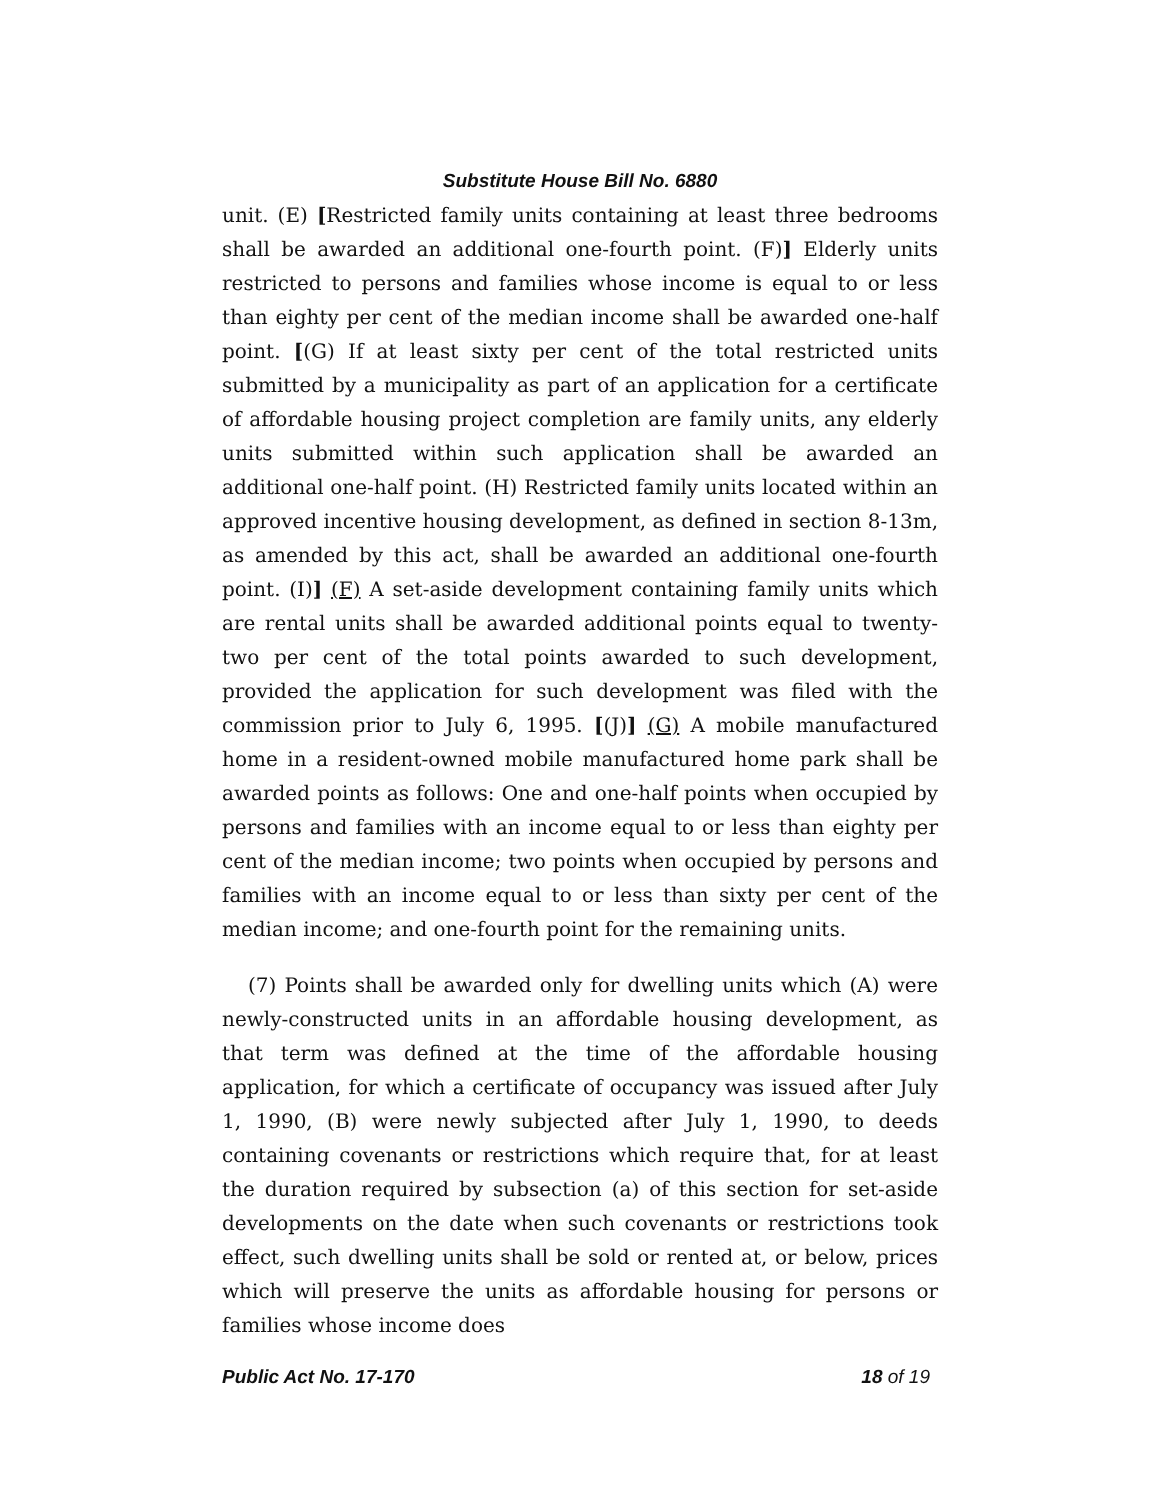Substitute House Bill No. 6880
unit. (E) [Restricted family units containing at least three bedrooms shall be awarded an additional one-fourth point. (F)] Elderly units restricted to persons and families whose income is equal to or less than eighty per cent of the median income shall be awarded one-half point. [(G) If at least sixty per cent of the total restricted units submitted by a municipality as part of an application for a certificate of affordable housing project completion are family units, any elderly units submitted within such application shall be awarded an additional one-half point. (H) Restricted family units located within an approved incentive housing development, as defined in section 8-13m, as amended by this act, shall be awarded an additional one-fourth point. (I)] (F) A set-aside development containing family units which are rental units shall be awarded additional points equal to twenty-two per cent of the total points awarded to such development, provided the application for such development was filed with the commission prior to July 6, 1995. [(J)] (G) A mobile manufactured home in a resident-owned mobile manufactured home park shall be awarded points as follows: One and one-half points when occupied by persons and families with an income equal to or less than eighty per cent of the median income; two points when occupied by persons and families with an income equal to or less than sixty per cent of the median income; and one-fourth point for the remaining units.
(7) Points shall be awarded only for dwelling units which (A) were newly-constructed units in an affordable housing development, as that term was defined at the time of the affordable housing application, for which a certificate of occupancy was issued after July 1, 1990, (B) were newly subjected after July 1, 1990, to deeds containing covenants or restrictions which require that, for at least the duration required by subsection (a) of this section for set-aside developments on the date when such covenants or restrictions took effect, such dwelling units shall be sold or rented at, or below, prices which will preserve the units as affordable housing for persons or families whose income does
Public Act No. 17-170 18 of 19